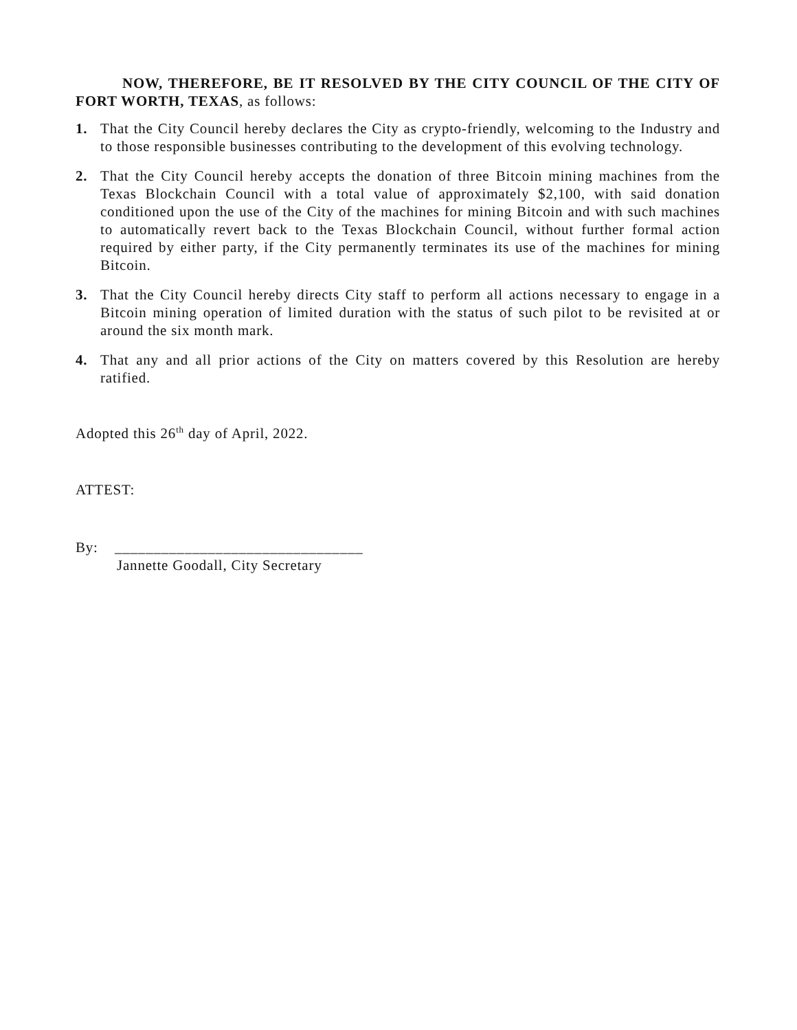NOW, THEREFORE, BE IT RESOLVED BY THE CITY COUNCIL OF THE CITY OF FORT WORTH, TEXAS, as follows:
1. That the City Council hereby declares the City as crypto-friendly, welcoming to the Industry and to those responsible businesses contributing to the development of this evolving technology.
2. That the City Council hereby accepts the donation of three Bitcoin mining machines from the Texas Blockchain Council with a total value of approximately $2,100, with said donation conditioned upon the use of the City of the machines for mining Bitcoin and with such machines to automatically revert back to the Texas Blockchain Council, without further formal action required by either party, if the City permanently terminates its use of the machines for mining Bitcoin.
3. That the City Council hereby directs City staff to perform all actions necessary to engage in a Bitcoin mining operation of limited duration with the status of such pilot to be revisited at or around the six month mark.
4. That any and all prior actions of the City on matters covered by this Resolution are hereby ratified.
Adopted this 26<sup>th</sup> day of April, 2022.
ATTEST:
By: ________________________________
Jannette Goodall, City Secretary